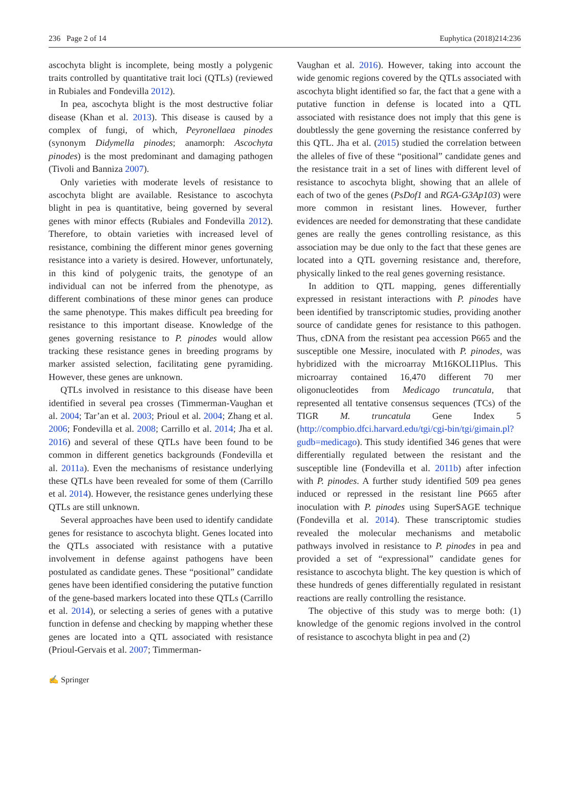236 Page 2 of 14 Euphytica (2018)214:236
ascochyta blight is incomplete, being mostly a polygenic traits controlled by quantitative trait loci (QTLs) (reviewed in Rubiales and Fondevilla 2012).
In pea, ascochyta blight is the most destructive foliar disease (Khan et al. 2013). This disease is caused by a complex of fungi, of which, Peyronellaea pinodes (synonym Didymella pinodes; anamorph: Ascochyta pinodes) is the most predominant and damaging pathogen (Tivoli and Banniza 2007).
Only varieties with moderate levels of resistance to ascochyta blight are available. Resistance to ascochyta blight in pea is quantitative, being governed by several genes with minor effects (Rubiales and Fondevilla 2012). Therefore, to obtain varieties with increased level of resistance, combining the different minor genes governing resistance into a variety is desired. However, unfortunately, in this kind of polygenic traits, the genotype of an individual can not be inferred from the phenotype, as different combinations of these minor genes can produce the same phenotype. This makes difficult pea breeding for resistance to this important disease. Knowledge of the genes governing resistance to P. pinodes would allow tracking these resistance genes in breeding programs by marker assisted selection, facilitating gene pyramiding. However, these genes are unknown.
QTLs involved in resistance to this disease have been identified in several pea crosses (Timmerman-Vaughan et al. 2004; Tar’an et al. 2003; Prioul et al. 2004; Zhang et al. 2006; Fondevilla et al. 2008; Carrillo et al. 2014; Jha et al. 2016) and several of these QTLs have been found to be common in different genetics backgrounds (Fondevilla et al. 2011a). Even the mechanisms of resistance underlying these QTLs have been revealed for some of them (Carrillo et al. 2014). However, the resistance genes underlying these QTLs are still unknown.
Several approaches have been used to identify candidate genes for resistance to ascochyta blight. Genes located into the QTLs associated with resistance with a putative involvement in defense against pathogens have been postulated as candidate genes. These “positional” candidate genes have been identified considering the putative function of the gene-based markers located into these QTLs (Carrillo et al. 2014), or selecting a series of genes with a putative function in defense and checking by mapping whether these genes are located into a QTL associated with resistance (Prioul-Gervais et al. 2007; Timmerman-
Vaughan et al. 2016). However, taking into account the wide genomic regions covered by the QTLs associated with ascochyta blight identified so far, the fact that a gene with a putative function in defense is located into a QTL associated with resistance does not imply that this gene is doubtlessly the gene governing the resistance conferred by this QTL. Jha et al. (2015) studied the correlation between the alleles of five of these “positional” candidate genes and the resistance trait in a set of lines with different level of resistance to ascochyta blight, showing that an allele of each of two of the genes (PsDof1 and RGA-G3Ap103) were more common in resistant lines. However, further evidences are needed for demonstrating that these candidate genes are really the genes controlling resistance, as this association may be due only to the fact that these genes are located into a QTL governing resistance and, therefore, physically linked to the real genes governing resistance.
In addition to QTL mapping, genes differentially expressed in resistant interactions with P. pinodes have been identified by transcriptomic studies, providing another source of candidate genes for resistance to this pathogen. Thus, cDNA from the resistant pea accession P665 and the susceptible one Messire, inoculated with P. pinodes, was hybridized with the microarray Mt16KOLI1Plus. This microarray contained 16,470 different 70 mer oligonucleotides from Medicago truncatula, that represented all tentative consensus sequences (TCs) of the TIGR M. truncatula Gene Index 5 (http://compbio.dfci.harvard.edu/tgi/cgi-bin/tgi/gimain.pl?gudb=medicago). This study identified 346 genes that were differentially regulated between the resistant and the susceptible line (Fondevilla et al. 2011b) after infection with P. pinodes. A further study identified 509 pea genes induced or repressed in the resistant line P665 after inoculation with P. pinodes using SuperSAGE technique (Fondevilla et al. 2014). These transcriptomic studies revealed the molecular mechanisms and metabolic pathways involved in resistance to P. pinodes in pea and provided a set of “expressional” candidate genes for resistance to ascochyta blight. The key question is which of these hundreds of genes differentially regulated in resistant reactions are really controlling the resistance.
The objective of this study was to merge both: (1) knowledge of the genomic regions involved in the control of resistance to ascochyta blight in pea and (2)
✍ Springer